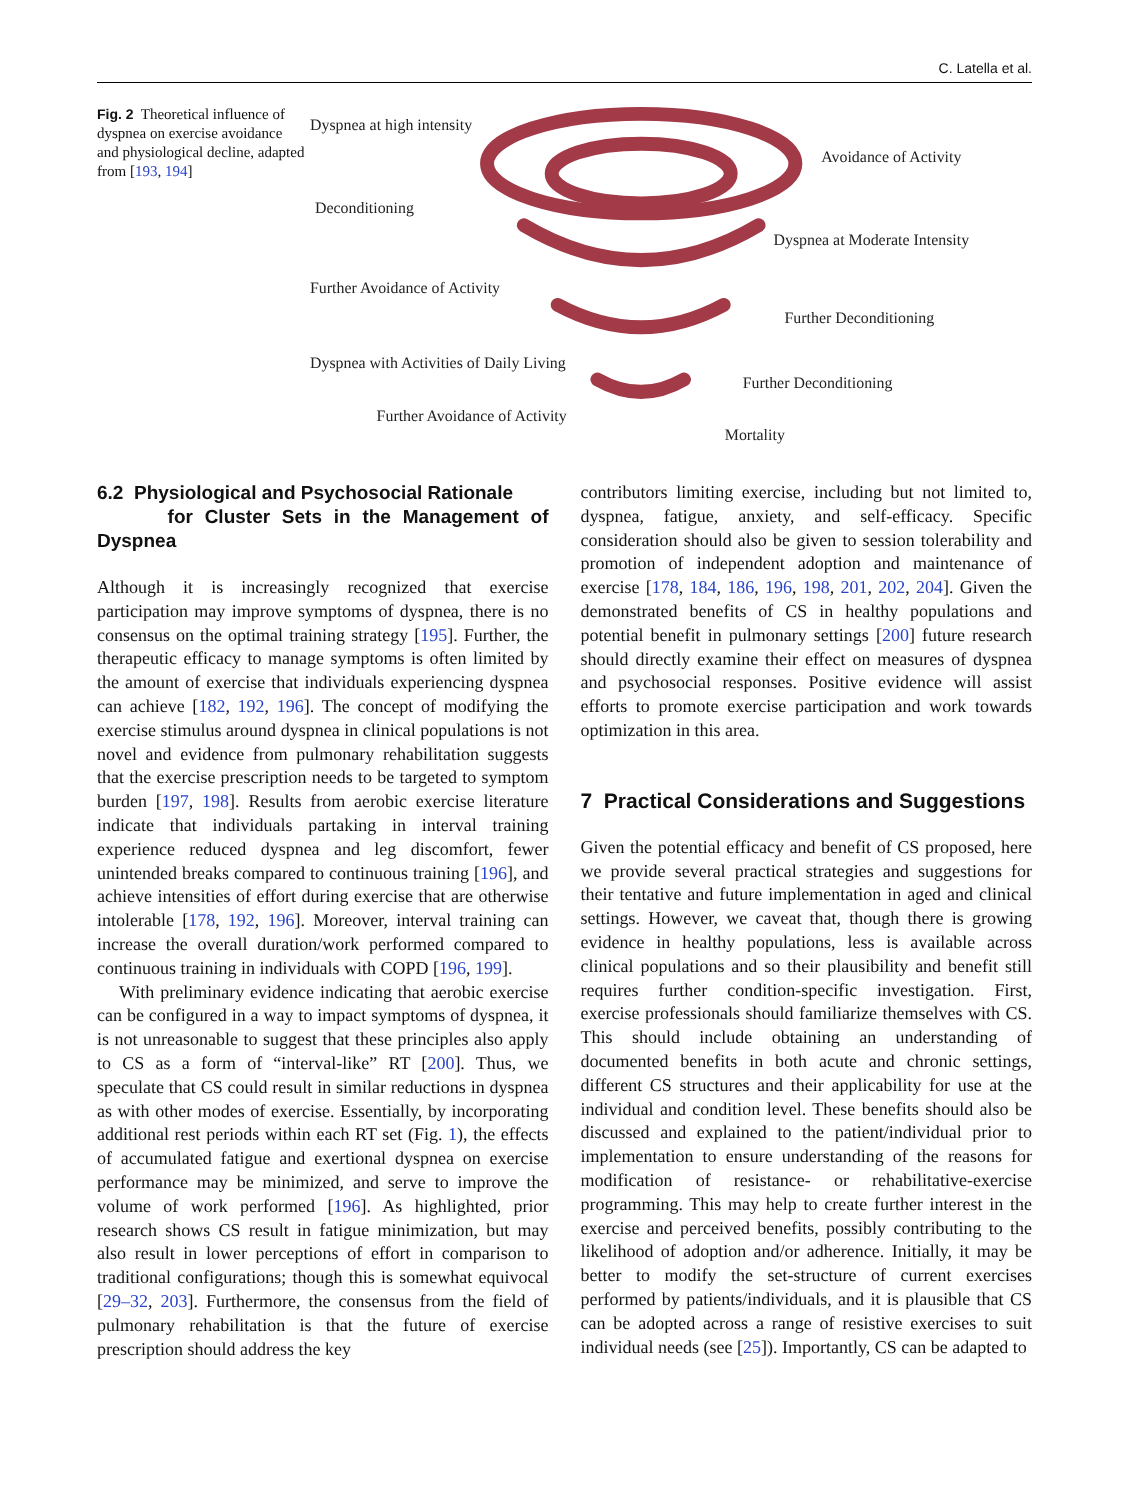C. Latella et al.
Fig. 2 Theoretical influence of dyspnea on exercise avoidance and physiological decline, adapted from [193, 194]
Dyspnea at high intensity
Avoidance of Activity
Deconditioning
Dyspnea at Moderate Intensity
Further Avoidance of Activity
Further Deconditioning
Dyspnea with Activities of Daily Living
Further Deconditioning
Further Avoidance of Activity
Mortality
6.2 Physiological and Psychosocial Rationale
for Cluster Sets in the Management of Dyspnea
Although it is increasingly recognized that exercise participation may improve symptoms of dyspnea, there is no consensus on the optimal training strategy [195]. Further, the therapeutic efficacy to manage symptoms is often limited by the amount of exercise that individuals experiencing dyspnea can achieve [182, 192, 196]. The concept of modifying the exercise stimulus around dyspnea in clinical populations is not novel and evidence from pulmonary rehabilitation suggests that the exercise prescription needs to be targeted to symptom burden [197, 198]. Results from aerobic exercise literature indicate that individuals partaking in interval training experience reduced dyspnea and leg discomfort, fewer unintended breaks compared to continuous training [196], and achieve intensities of effort during exercise that are otherwise intolerable [178, 192, 196]. Moreover, interval training can increase the overall duration/work performed compared to continuous training in individuals with COPD [196, 199].
With preliminary evidence indicating that aerobic exercise can be configured in a way to impact symptoms of dyspnea, it is not unreasonable to suggest that these principles also apply to CS as a form of “interval-like” RT [200]. Thus, we speculate that CS could result in similar reductions in dyspnea as with other modes of exercise. Essentially, by incorporating additional rest periods within each RT set (Fig. 1), the effects of accumulated fatigue and exertional dyspnea on exercise performance may be minimized, and serve to improve the volume of work performed [196]. As highlighted, prior research shows CS result in fatigue minimization, but may also result in lower perceptions of effort in comparison to traditional configurations; though this is somewhat equivocal [29–32, 203]. Furthermore, the consensus from the field of pulmonary rehabilitation is that the future of exercise prescription should address the key
contributors limiting exercise, including but not limited to, dyspnea, fatigue, anxiety, and self-efficacy. Specific consideration should also be given to session tolerability and promotion of independent adoption and maintenance of exercise [178, 184, 186, 196, 198, 201, 202, 204]. Given the demonstrated benefits of CS in healthy populations and potential benefit in pulmonary settings [200] future research should directly examine their effect on measures of dyspnea and psychosocial responses. Positive evidence will assist efforts to promote exercise participation and work towards optimization in this area.
7 Practical Considerations and Suggestions
Given the potential efficacy and benefit of CS proposed, here we provide several practical strategies and suggestions for their tentative and future implementation in aged and clinical settings. However, we caveat that, though there is growing evidence in healthy populations, less is available across clinical populations and so their plausibility and benefit still requires further condition-specific investigation. First, exercise professionals should familiarize themselves with CS. This should include obtaining an understanding of documented benefits in both acute and chronic settings, different CS structures and their applicability for use at the individual and condition level. These benefits should also be discussed and explained to the patient/individual prior to implementation to ensure understanding of the reasons for modification of resistance- or rehabilitative-exercise programming. This may help to create further interest in the exercise and perceived benefits, possibly contributing to the likelihood of adoption and/or adherence. Initially, it may be better to modify the set-structure of current exercises performed by patients/individuals, and it is plausible that CS can be adopted across a range of resistive exercises to suit individual needs (see [25]). Importantly, CS can be adapted to